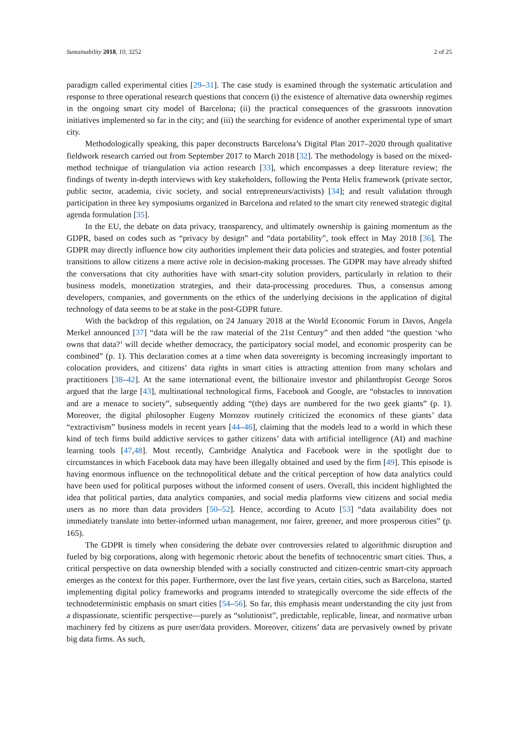Sustainability 2018, 10, 3252 2 of 25
paradigm called experimental cities [29–31]. The case study is examined through the systematic articulation and response to three operational research questions that concern (i) the existence of alternative data ownership regimes in the ongoing smart city model of Barcelona; (ii) the practical consequences of the grassroots innovation initiatives implemented so far in the city; and (iii) the searching for evidence of another experimental type of smart city.
Methodologically speaking, this paper deconstructs Barcelona’s Digital Plan 2017–2020 through qualitative fieldwork research carried out from September 2017 to March 2018 [32]. The methodology is based on the mixed-method technique of triangulation via action research [33], which encompasses a deep literature review; the findings of twenty in-depth interviews with key stakeholders, following the Penta Helix framework (private sector, public sector, academia, civic society, and social entrepreneurs/activists) [34]; and result validation through participation in three key symposiums organized in Barcelona and related to the smart city renewed strategic digital agenda formulation [35].
In the EU, the debate on data privacy, transparency, and ultimately ownership is gaining momentum as the GDPR, based on codes such as “privacy by design” and “data portability”, took effect in May 2018 [36]. The GDPR may directly influence how city authorities implement their data policies and strategies, and foster potential transitions to allow citizens a more active role in decision-making processes. The GDPR may have already shifted the conversations that city authorities have with smart-city solution providers, particularly in relation to their business models, monetization strategies, and their data-processing procedures. Thus, a consensus among developers, companies, and governments on the ethics of the underlying decisions in the application of digital technology of data seems to be at stake in the post-GDPR future.
With the backdrop of this regulation, on 24 January 2018 at the World Economic Forum in Davos, Angela Merkel announced [37] “data will be the raw material of the 21st Century” and then added “the question ‘who owns that data?’ will decide whether democracy, the participatory social model, and economic prosperity can be combined” (p. 1). This declaration comes at a time when data sovereignty is becoming increasingly important to colocation providers, and citizens’ data rights in smart cities is attracting attention from many scholars and practitioners [38–42]. At the same international event, the billionaire investor and philanthropist George Soros argued that the large [43], multinational technological firms, Facebook and Google, are “obstacles to innovation and are a menace to society”, subsequently adding “(the) days are numbered for the two geek giants” (p. 1). Moreover, the digital philosopher Eugeny Morozov routinely criticized the economics of these giants’ data “extractivism” business models in recent years [44–46], claiming that the models lead to a world in which these kind of tech firms build addictive services to gather citizens’ data with artificial intelligence (AI) and machine learning tools [47,48]. Most recently, Cambridge Analytica and Facebook were in the spotlight due to circumstances in which Facebook data may have been illegally obtained and used by the firm [49]. This episode is having enormous influence on the technopolitical debate and the critical perception of how data analytics could have been used for political purposes without the informed consent of users. Overall, this incident highlighted the idea that political parties, data analytics companies, and social media platforms view citizens and social media users as no more than data providers [50–52]. Hence, according to Acuto [53] “data availability does not immediately translate into better-informed urban management, nor fairer, greener, and more prosperous cities” (p. 165).
The GDPR is timely when considering the debate over controversies related to algorithmic disruption and fueled by big corporations, along with hegemonic rhetoric about the benefits of technocentric smart cities. Thus, a critical perspective on data ownership blended with a socially constructed and citizen-centric smart-city approach emerges as the context for this paper. Furthermore, over the last five years, certain cities, such as Barcelona, started implementing digital policy frameworks and programs intended to strategically overcome the side effects of the technodeterministic emphasis on smart cities [54–56]. So far, this emphasis meant understanding the city just from a dispassionate, scientific perspective—purely as “solutionist”, predictable, replicable, linear, and normative urban machinery fed by citizens as pure user/data providers. Moreover, citizens’ data are pervasively owned by private big data firms. As such,